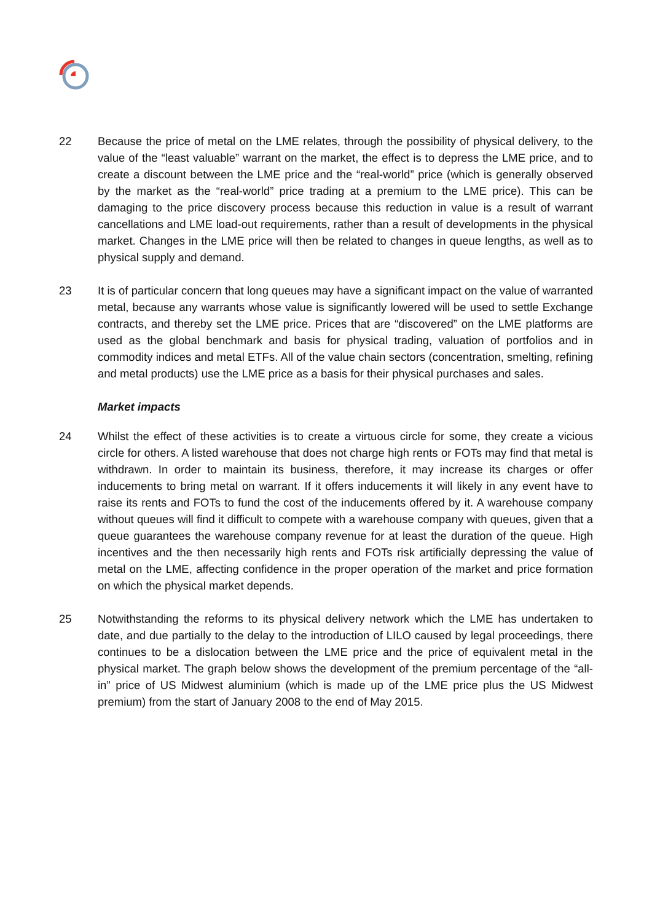22 Because the price of metal on the LME relates, through the possibility of physical delivery, to the value of the “least valuable” warrant on the market, the effect is to depress the LME price, and to create a discount between the LME price and the “real-world” price (which is generally observed by the market as the “real-world” price trading at a premium to the LME price). This can be damaging to the price discovery process because this reduction in value is a result of warrant cancellations and LME load-out requirements, rather than a result of developments in the physical market. Changes in the LME price will then be related to changes in queue lengths, as well as to physical supply and demand.
23 It is of particular concern that long queues may have a significant impact on the value of warranted metal, because any warrants whose value is significantly lowered will be used to settle Exchange contracts, and thereby set the LME price. Prices that are “discovered” on the LME platforms are used as the global benchmark and basis for physical trading, valuation of portfolios and in commodity indices and metal ETFs. All of the value chain sectors (concentration, smelting, refining and metal products) use the LME price as a basis for their physical purchases and sales.
Market impacts
24 Whilst the effect of these activities is to create a virtuous circle for some, they create a vicious circle for others. A listed warehouse that does not charge high rents or FOTs may find that metal is withdrawn. In order to maintain its business, therefore, it may increase its charges or offer inducements to bring metal on warrant. If it offers inducements it will likely in any event have to raise its rents and FOTs to fund the cost of the inducements offered by it. A warehouse company without queues will find it difficult to compete with a warehouse company with queues, given that a queue guarantees the warehouse company revenue for at least the duration of the queue. High incentives and the then necessarily high rents and FOTs risk artificially depressing the value of metal on the LME, affecting confidence in the proper operation of the market and price formation on which the physical market depends.
25 Notwithstanding the reforms to its physical delivery network which the LME has undertaken to date, and due partially to the delay to the introduction of LILO caused by legal proceedings, there continues to be a dislocation between the LME price and the price of equivalent metal in the physical market. The graph below shows the development of the premium percentage of the “all-in” price of US Midwest aluminium (which is made up of the LME price plus the US Midwest premium) from the start of January 2008 to the end of May 2015.